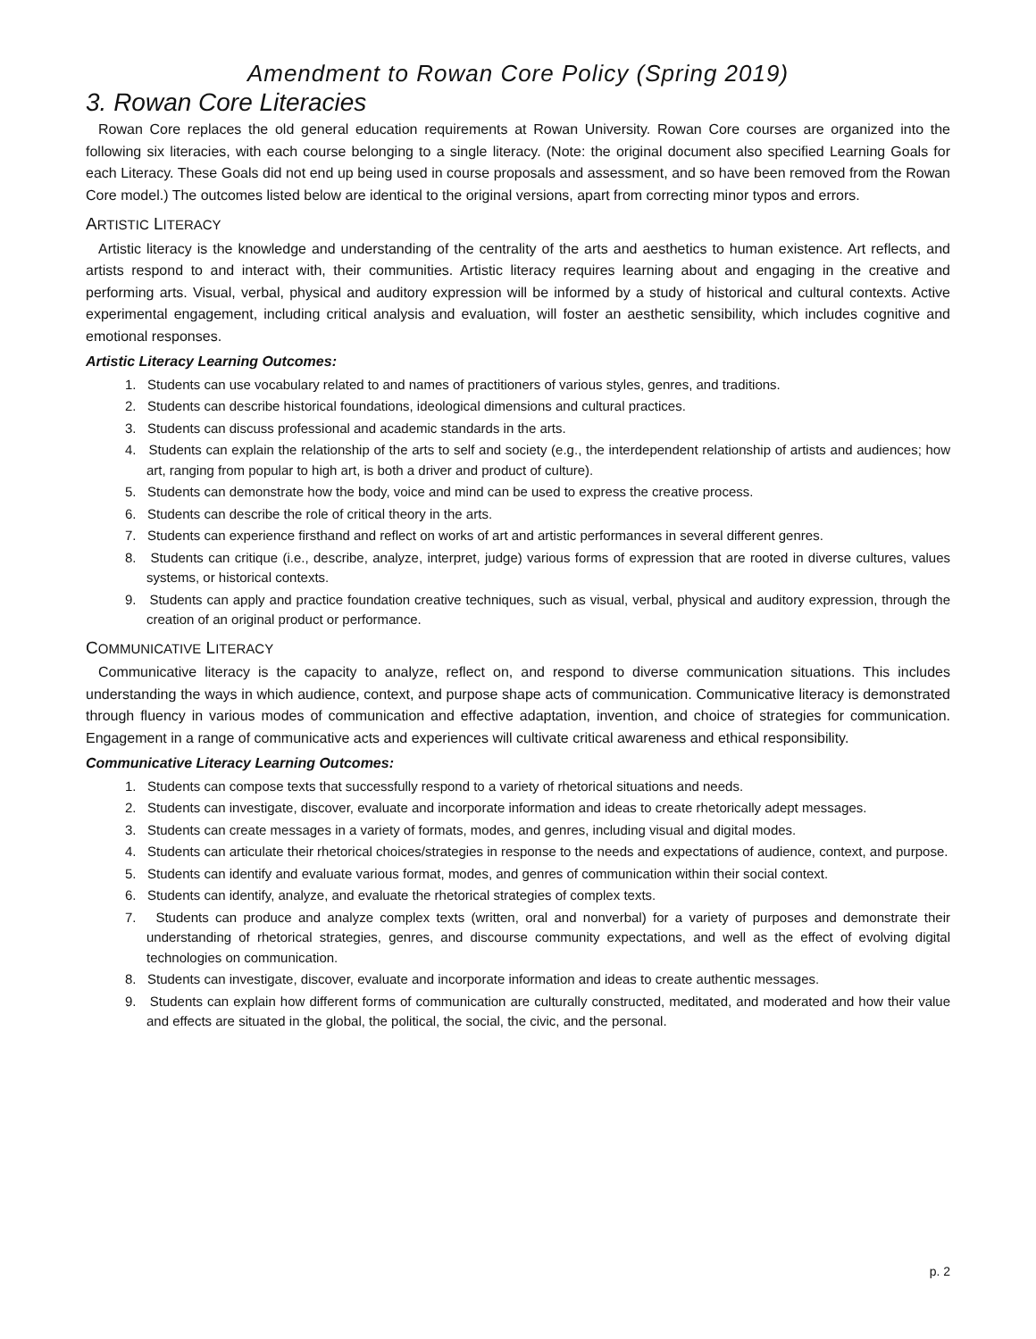Amendment to Rowan Core Policy (Spring 2019)
3. Rowan Core Literacies
Rowan Core replaces the old general education requirements at Rowan University. Rowan Core courses are organized into the following six literacies, with each course belonging to a single literacy. (Note: the original document also specified Learning Goals for each Literacy. These Goals did not end up being used in course proposals and assessment, and so have been removed from the Rowan Core model.) The outcomes listed below are identical to the original versions, apart from correcting minor typos and errors.
ARTISTIC LITERACY
Artistic literacy is the knowledge and understanding of the centrality of the arts and aesthetics to human existence. Art reflects, and artists respond to and interact with, their communities. Artistic literacy requires learning about and engaging in the creative and performing arts. Visual, verbal, physical and auditory expression will be informed by a study of historical and cultural contexts. Active experimental engagement, including critical analysis and evaluation, will foster an aesthetic sensibility, which includes cognitive and emotional responses.
Artistic Literacy Learning Outcomes:
1. Students can use vocabulary related to and names of practitioners of various styles, genres, and traditions.
2. Students can describe historical foundations, ideological dimensions and cultural practices.
3. Students can discuss professional and academic standards in the arts.
4. Students can explain the relationship of the arts to self and society (e.g., the interdependent relationship of artists and audiences; how art, ranging from popular to high art, is both a driver and product of culture).
5. Students can demonstrate how the body, voice and mind can be used to express the creative process.
6. Students can describe the role of critical theory in the arts.
7. Students can experience firsthand and reflect on works of art and artistic performances in several different genres.
8. Students can critique (i.e., describe, analyze, interpret, judge) various forms of expression that are rooted in diverse cultures, values systems, or historical contexts.
9. Students can apply and practice foundation creative techniques, such as visual, verbal, physical and auditory expression, through the creation of an original product or performance.
COMMUNICATIVE LITERACY
Communicative literacy is the capacity to analyze, reflect on, and respond to diverse communication situations. This includes understanding the ways in which audience, context, and purpose shape acts of communication. Communicative literacy is demonstrated through fluency in various modes of communication and effective adaptation, invention, and choice of strategies for communication. Engagement in a range of communicative acts and experiences will cultivate critical awareness and ethical responsibility.
Communicative Literacy Learning Outcomes:
1. Students can compose texts that successfully respond to a variety of rhetorical situations and needs.
2. Students can investigate, discover, evaluate and incorporate information and ideas to create rhetorically adept messages.
3. Students can create messages in a variety of formats, modes, and genres, including visual and digital modes.
4. Students can articulate their rhetorical choices/strategies in response to the needs and expectations of audience, context, and purpose.
5. Students can identify and evaluate various format, modes, and genres of communication within their social context.
6. Students can identify, analyze, and evaluate the rhetorical strategies of complex texts.
7. Students can produce and analyze complex texts (written, oral and nonverbal) for a variety of purposes and demonstrate their understanding of rhetorical strategies, genres, and discourse community expectations, and well as the effect of evolving digital technologies on communication.
8. Students can investigate, discover, evaluate and incorporate information and ideas to create authentic messages.
9. Students can explain how different forms of communication are culturally constructed, meditated, and moderated and how their value and effects are situated in the global, the political, the social, the civic, and the personal.
p. 2